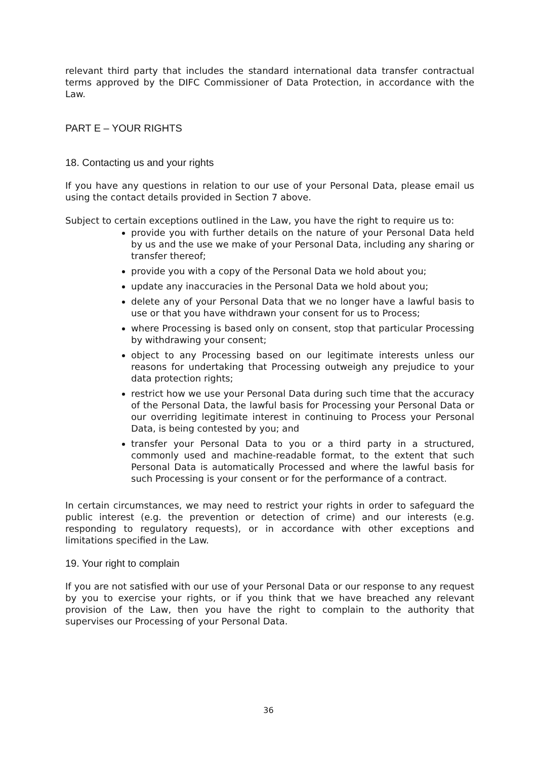relevant third party that includes the standard international data transfer contractual terms approved by the DIFC Commissioner of Data Protection, in accordance with the Law.
PART E – YOUR RIGHTS
18. Contacting us and your rights
If you have any questions in relation to our use of your Personal Data, please email us using the contact details provided in Section 7 above.
Subject to certain exceptions outlined in the Law, you have the right to require us to:
provide you with further details on the nature of your Personal Data held by us and the use we make of your Personal Data, including any sharing or transfer thereof;
provide you with a copy of the Personal Data we hold about you;
update any inaccuracies in the Personal Data we hold about you;
delete any of your Personal Data that we no longer have a lawful basis to use or that you have withdrawn your consent for us to Process;
where Processing is based only on consent, stop that particular Processing by withdrawing your consent;
object to any Processing based on our legitimate interests unless our reasons for undertaking that Processing outweigh any prejudice to your data protection rights;
restrict how we use your Personal Data during such time that the accuracy of the Personal Data, the lawful basis for Processing your Personal Data or our overriding legitimate interest in continuing to Process your Personal Data, is being contested by you; and
transfer your Personal Data to you or a third party in a structured, commonly used and machine-readable format, to the extent that such Personal Data is automatically Processed and where the lawful basis for such Processing is your consent or for the performance of a contract.
In certain circumstances, we may need to restrict your rights in order to safeguard the public interest (e.g. the prevention or detection of crime) and our interests (e.g. responding to regulatory requests), or in accordance with other exceptions and limitations specified in the Law.
19. Your right to complain
If you are not satisfied with our use of your Personal Data or our response to any request by you to exercise your rights, or if you think that we have breached any relevant provision of the Law, then you have the right to complain to the authority that supervises our Processing of your Personal Data.
36